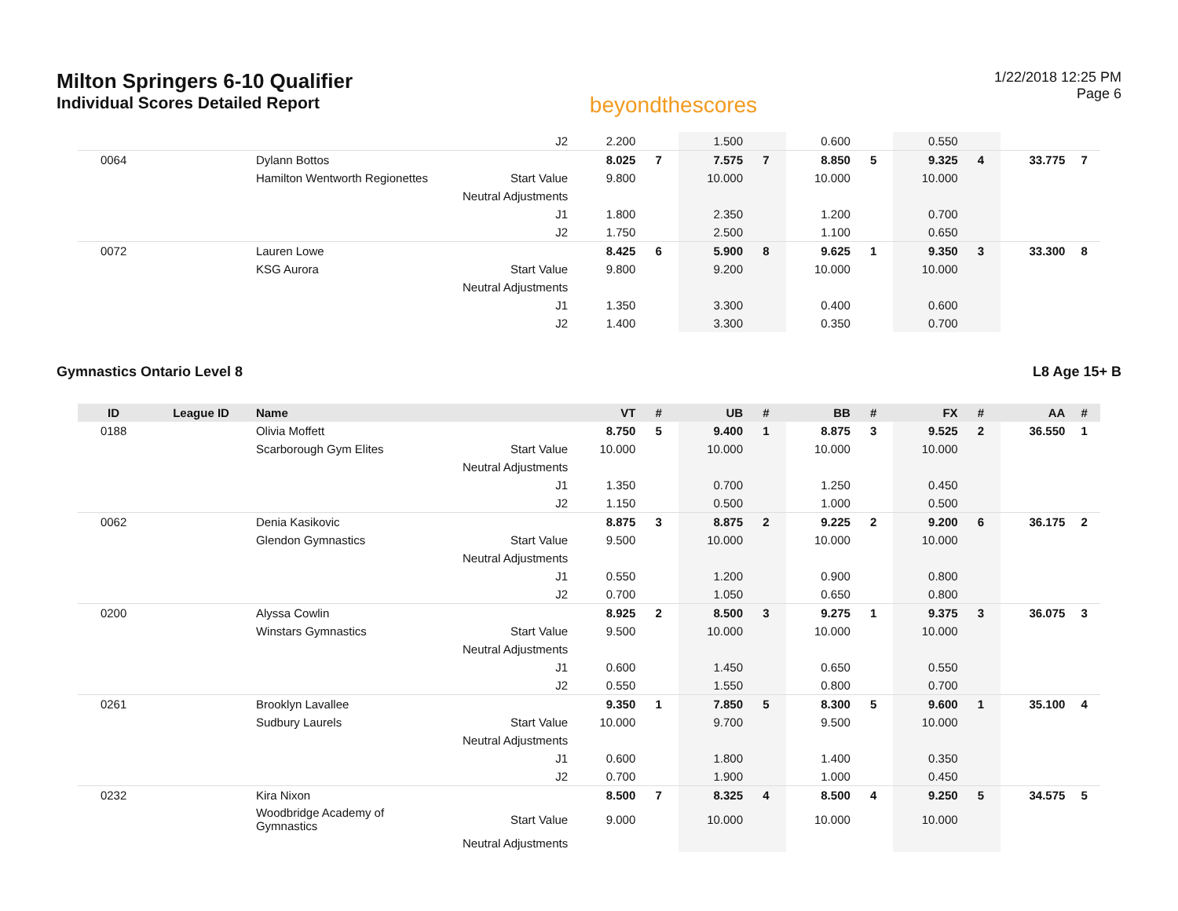Milton Springers 6-10 Qualifier
Individual Scores Detailed Report
beyondthescores
1/22/2018 12:25 PM
Page 6
| | | | J2 | 2.200 | | 1.500 | | 0.600 | | 0.550 | | | |
| 0064 | | Dylann Bottos | | 8.025 | 7 | 7.575 | 7 | 8.850 | 5 | 9.325 | 4 | 33.775 | 7 |
| | | Hamilton Wentworth Regionettes | Start Value | 9.800 | | 10.000 | | 10.000 | | 10.000 | | | |
| | | | Neutral Adjustments | | | | | | | | | | |
| | | | J1 | 1.800 | | 2.350 | | 1.200 | | 0.700 | | | |
| | | | J2 | 1.750 | | 2.500 | | 1.100 | | 0.650 | | | |
| 0072 | | Lauren Lowe | | 8.425 | 6 | 5.900 | 8 | 9.625 | 1 | 9.350 | 3 | 33.300 | 8 |
| | | KSG Aurora | Start Value | 9.800 | | 9.200 | | 10.000 | | 10.000 | | | |
| | | | Neutral Adjustments | | | | | | | | | | |
| | | | J1 | 1.350 | | 3.300 | | 0.400 | | 0.600 | | | |
| | | | J2 | 1.400 | | 3.300 | | 0.350 | | 0.700 | | | |
Gymnastics Ontario Level 8 L8 Age 15+ B
| ID | League ID | Name | | VT | # | UB | # | BB | # | FX | # | AA | # |
| --- | --- | --- | --- | --- | --- | --- | --- | --- | --- | --- | --- | --- | --- |
| 0188 | | Olivia Moffett | | 8.750 | 5 | 9.400 | 1 | 8.875 | 3 | 9.525 | 2 | 36.550 | 1 |
| | | Scarborough Gym Elites | Start Value | 10.000 | | 10.000 | | 10.000 | | 10.000 | | | |
| | | | Neutral Adjustments | | | | | | | | | | |
| | | | J1 | 1.350 | | 0.700 | | 1.250 | | 0.450 | | | |
| | | | J2 | 1.150 | | 0.500 | | 1.000 | | 0.500 | | | |
| 0062 | | Denia Kasikovic | | 8.875 | 3 | 8.875 | 2 | 9.225 | 2 | 9.200 | 6 | 36.175 | 2 |
| | | Glendon Gymnastics | Start Value | 9.500 | | 10.000 | | 10.000 | | 10.000 | | | |
| | | | Neutral Adjustments | | | | | | | | | | |
| | | | J1 | 0.550 | | 1.200 | | 0.900 | | 0.800 | | | |
| | | | J2 | 0.700 | | 1.050 | | 0.650 | | 0.800 | | | |
| 0200 | | Alyssa Cowlin | | 8.925 | 2 | 8.500 | 3 | 9.275 | 1 | 9.375 | 3 | 36.075 | 3 |
| | | Winstars Gymnastics | Start Value | 9.500 | | 10.000 | | 10.000 | | 10.000 | | | |
| | | | Neutral Adjustments | | | | | | | | | | |
| | | | J1 | 0.600 | | 1.450 | | 0.650 | | 0.550 | | | |
| | | | J2 | 0.550 | | 1.550 | | 0.800 | | 0.700 | | | |
| 0261 | | Brooklyn Lavallee | | 9.350 | 1 | 7.850 | 5 | 8.300 | 5 | 9.600 | 1 | 35.100 | 4 |
| | | Sudbury Laurels | Start Value | 10.000 | | 9.700 | | 9.500 | | 10.000 | | | |
| | | | Neutral Adjustments | | | | | | | | | | |
| | | | J1 | 0.600 | | 1.800 | | 1.400 | | 0.350 | | | |
| | | | J2 | 0.700 | | 1.900 | | 1.000 | | 0.450 | | | |
| 0232 | | Kira Nixon | | 8.500 | 7 | 8.325 | 4 | 8.500 | 4 | 9.250 | 5 | 34.575 | 5 |
| | | Woodbridge Academy of Gymnastics | Start Value | 9.000 | | 10.000 | | 10.000 | | 10.000 | | | |
| | | | Neutral Adjustments | | | | | | | | | | |